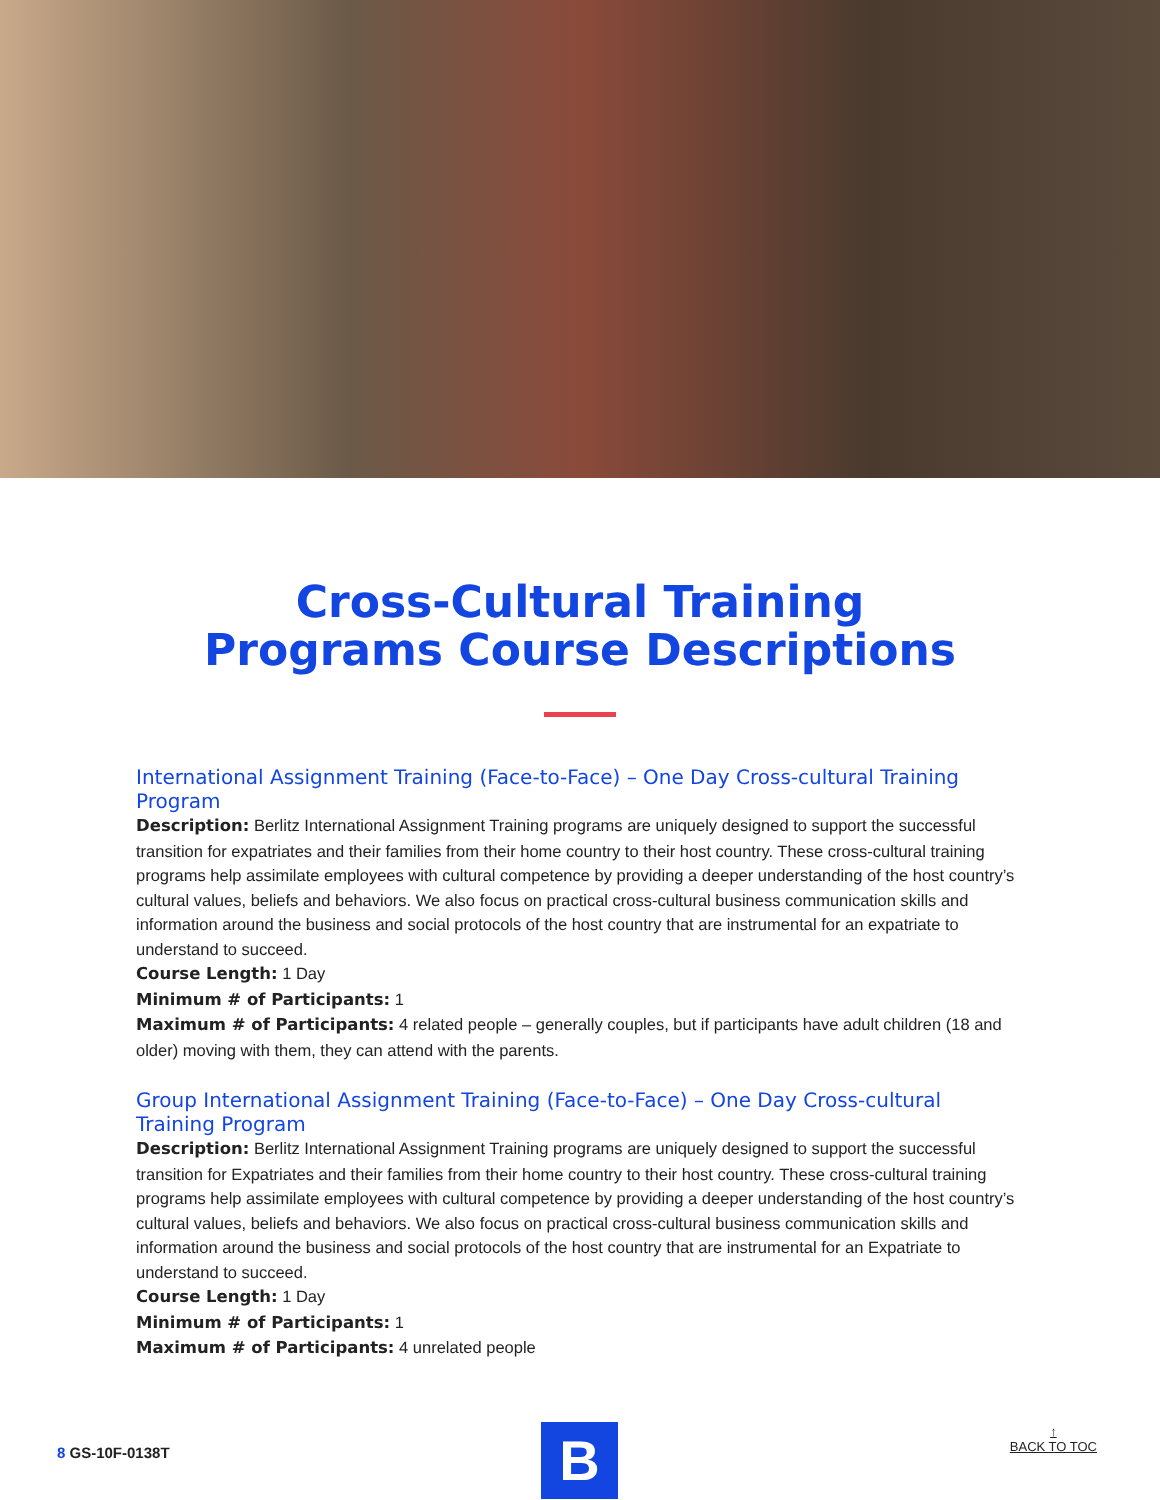Cross-Cultural Training
Programs Course Descriptions
International Assignment Training (Face-to-Face) – One Day Cross-cultural Training Program
Description: Berlitz International Assignment Training programs are uniquely designed to support the successful transition for expatriates and their families from their home country to their host country. These cross-cultural training programs help assimilate employees with cultural competence by providing a deeper understanding of the host country’s cultural values, beliefs and behaviors. We also focus on practical cross-cultural business communication skills and information around the business and social protocols of the host country that are instrumental for an expatriate to understand to succeed.
Course Length: 1 Day
Minimum # of Participants: 1
Maximum # of Participants: 4 related people – generally couples, but if participants have adult children (18 and older) moving with them, they can attend with the parents.
Group International Assignment Training (Face-to-Face) – One Day Cross-cultural Training Program
Description: Berlitz International Assignment Training programs are uniquely designed to support the successful transition for Expatriates and their families from their home country to their host country. These cross-cultural training programs help assimilate employees with cultural competence by providing a deeper understanding of the host country’s cultural values, beliefs and behaviors. We also focus on practical cross-cultural business communication skills and information around the business and social protocols of the host country that are instrumental for an Expatriate to understand to succeed.
Course Length: 1 Day
Minimum # of Participants: 1
Maximum # of Participants: 4 unrelated people
8 GS-10F-0138T B
↑
BACK TO TOC